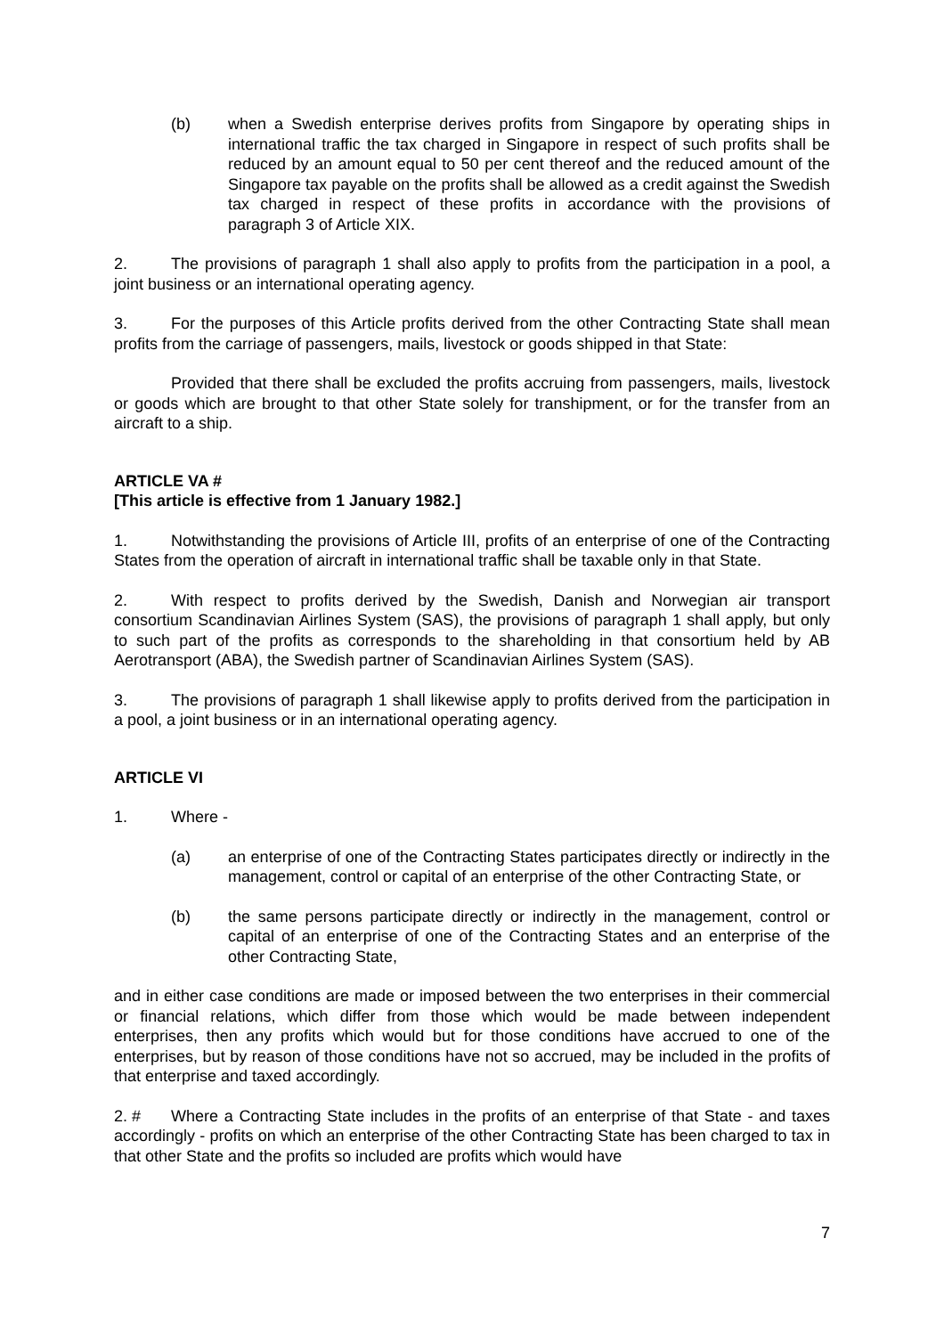(b) when a Swedish enterprise derives profits from Singapore by operating ships in international traffic the tax charged in Singapore in respect of such profits shall be reduced by an amount equal to 50 per cent thereof and the reduced amount of the Singapore tax payable on the profits shall be allowed as a credit against the Swedish tax charged in respect of these profits in accordance with the provisions of paragraph 3 of Article XIX.
2. The provisions of paragraph 1 shall also apply to profits from the participation in a pool, a joint business or an international operating agency.
3. For the purposes of this Article profits derived from the other Contracting State shall mean profits from the carriage of passengers, mails, livestock or goods shipped in that State:
Provided that there shall be excluded the profits accruing from passengers, mails, livestock or goods which are brought to that other State solely for transhipment, or for the transfer from an aircraft to a ship.
ARTICLE VA #
[This article is effective from 1 January 1982.]
1. Notwithstanding the provisions of Article III, profits of an enterprise of one of the Contracting States from the operation of aircraft in international traffic shall be taxable only in that State.
2. With respect to profits derived by the Swedish, Danish and Norwegian air transport consortium Scandinavian Airlines System (SAS), the provisions of paragraph 1 shall apply, but only to such part of the profits as corresponds to the shareholding in that consortium held by AB Aerotransport (ABA), the Swedish partner of Scandinavian Airlines System (SAS).
3. The provisions of paragraph 1 shall likewise apply to profits derived from the participation in a pool, a joint business or in an international operating agency.
ARTICLE VI
1. Where -
(a) an enterprise of one of the Contracting States participates directly or indirectly in the management, control or capital of an enterprise of the other Contracting State, or
(b) the same persons participate directly or indirectly in the management, control or capital of an enterprise of one of the Contracting States and an enterprise of the other Contracting State,
and in either case conditions are made or imposed between the two enterprises in their commercial or financial relations, which differ from those which would be made between independent enterprises, then any profits which would but for those conditions have accrued to one of the enterprises, but by reason of those conditions have not so accrued, may be included in the profits of that enterprise and taxed accordingly.
2. # Where a Contracting State includes in the profits of an enterprise of that State - and taxes accordingly - profits on which an enterprise of the other Contracting State has been charged to tax in that other State and the profits so included are profits which would have
7